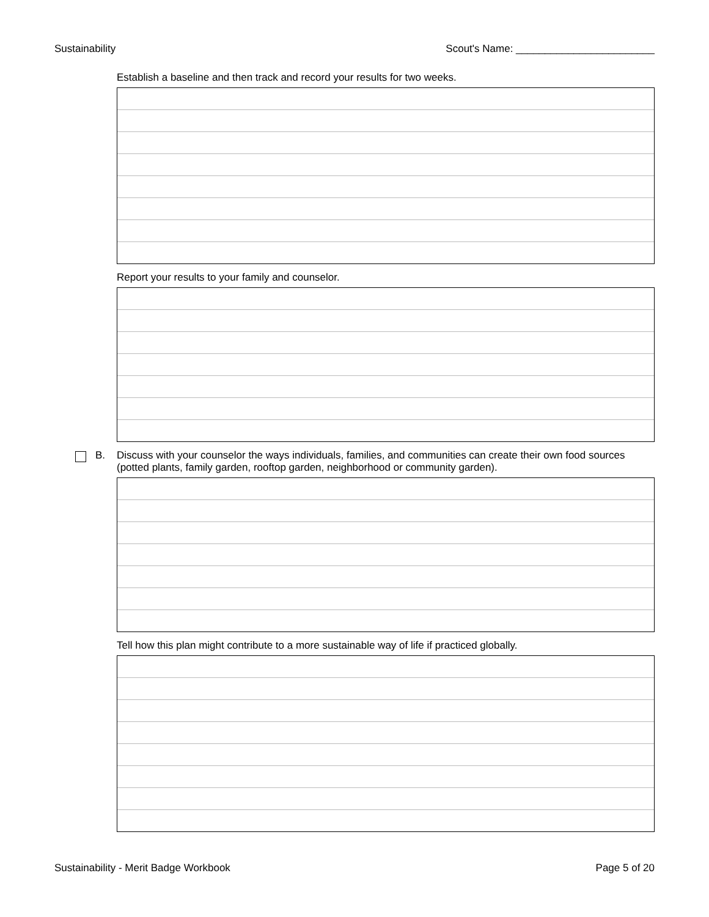Sustainability Scout's Name: ________________________
Establish a baseline and then track and record your results for two weeks.
Report your results to your family and counselor.
B. Discuss with your counselor the ways individuals, families, and communities can create their own food sources (potted plants, family garden, rooftop garden, neighborhood or community garden).
Tell how this plan might contribute to a more sustainable way of life if practiced globally.
Sustainability - Merit Badge Workbook Page 5 of 20